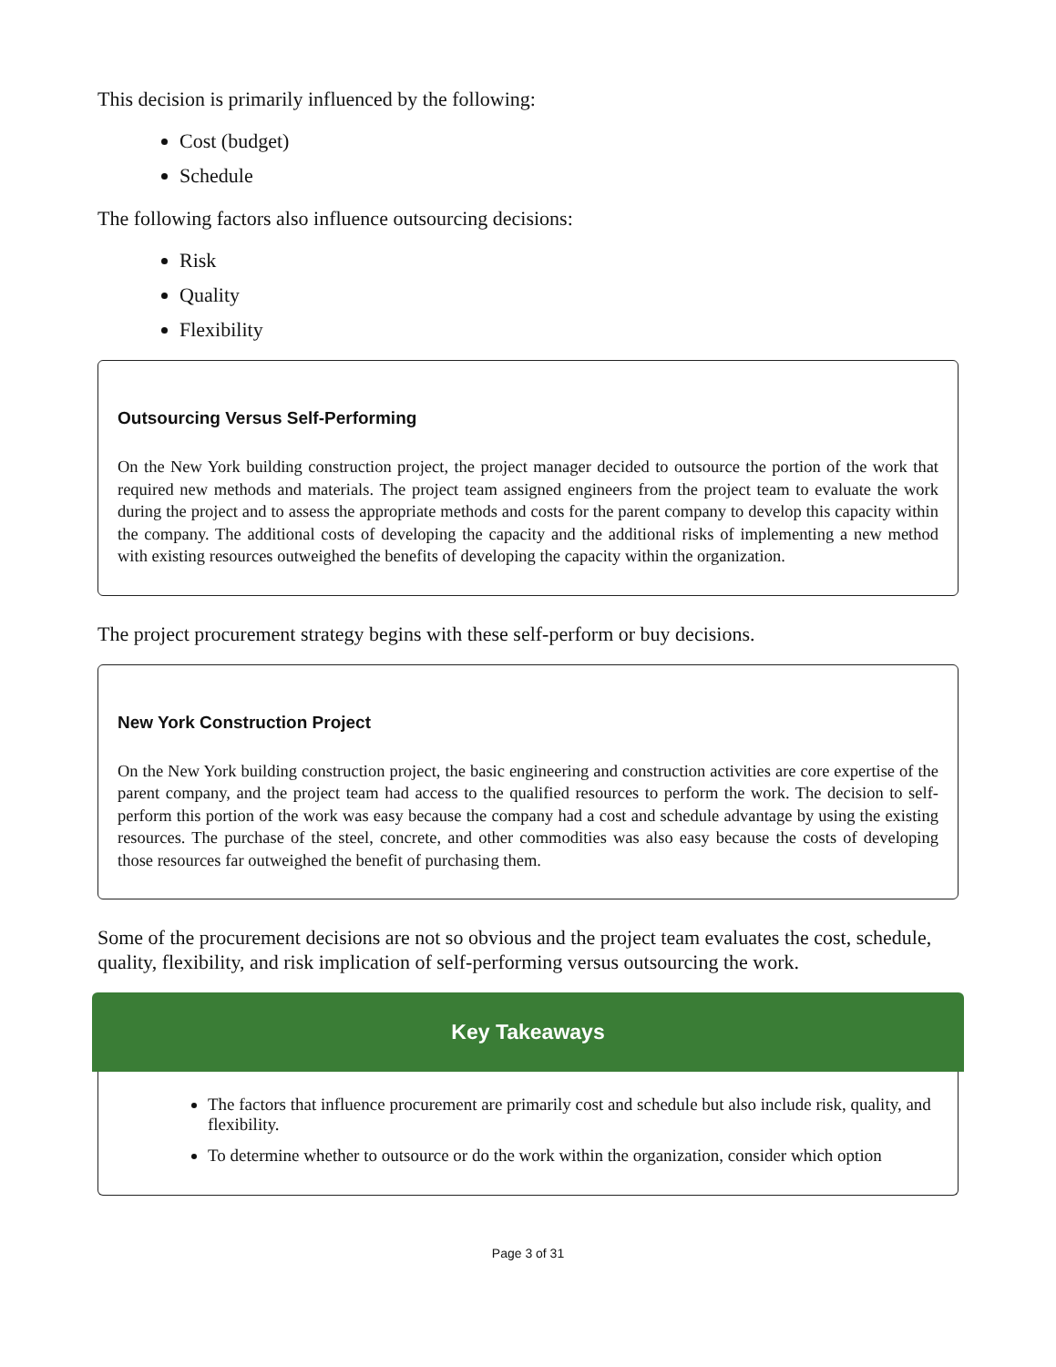This decision is primarily influenced by the following:
Cost (budget)
Schedule
The following factors also influence outsourcing decisions:
Risk
Quality
Flexibility
Outsourcing Versus Self-Performing
On the New York building construction project, the project manager decided to outsource the portion of the work that required new methods and materials. The project team assigned engineers from the project team to evaluate the work during the project and to assess the appropriate methods and costs for the parent company to develop this capacity within the company. The additional costs of developing the capacity and the additional risks of implementing a new method with existing resources outweighed the benefits of developing the capac­ity within the organization.
The project procurement strategy begins with these self-perform or buy decisions.
New York Construction Project
On the New York building construction project, the basic engineering and construction activities are core expertise of the parent company, and the project team had access to the qualified resources to perform the work. The decision to self-perform this portion of the work was easy because the company had a cost and schedule advantage by using the existing resources. The purchase of the steel, concrete, and other commodities was also easy because the costs of developing those resources far outweighed the benefit of purchasing them.
Some of the procurement decisions are not so obvious and the project team evaluates the cost, schedule, quality, flexibility, and risk implication of self-performing versus outsourcing the work.
Key Takeaways
The factors that influence procurement are primarily cost and schedule but also include risk, qual­ity, and flexibility.
To determine whether to outsource or do the work within the organization, consider which option
Page 3 of 31